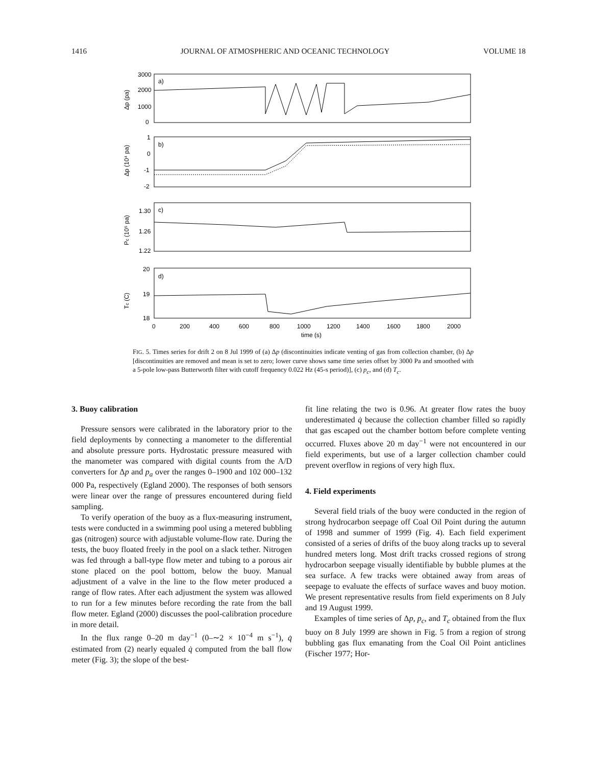1416 JOURNAL OF ATMOSPHERIC AND OCEANIC TECHNOLOGY VOLUME 18
a)
b)
c)
d)
3000
2000
1000
0
1
0
-1
-2
1.30
1.26
1.22
20
19
18
0
200
400
600
800
1000
1200
1400
1600
1800
2000
time (s)
Δp (pa)
Δp (10⁴ pa)
Pc (10⁵ pa)
Tc (C)
FIG. 5. Times series for drift 2 on 8 Jul 1999 of (a) Δp (discontinuities indicate venting of gas from collection chamber, (b) Δp [discontinuities are removed and mean is set to zero; lower curve shows same time series offset by 3000 Pa and smoothed with a 5-pole low-pass Butterworth filter with cutoff frequency 0.022 Hz (45-s period)], (c) p<sub>c</sub>, and (d) T<sub>c</sub>.
3. Buoy calibration
Pressure sensors were calibrated in the laboratory prior to the field deployments by connecting a manometer to the differential and absolute pressure ports. Hydrostatic pressure measured with the manometer was compared with digital counts from the A/D converters for Δp and p<sub>a</sub> over the ranges 0–1900 and 102 000–132 000 Pa, respectively (Egland 2000). The responses of both sensors were linear over the range of pressures encountered during field sampling.
To verify operation of the buoy as a flux-measuring instrument, tests were conducted in a swimming pool using a metered bubbling gas (nitrogen) source with adjustable volume-flow rate. During the tests, the buoy floated freely in the pool on a slack tether. Nitrogen was fed through a ball-type flow meter and tubing to a porous air stone placed on the pool bottom, below the buoy. Manual adjustment of a valve in the line to the flow meter produced a range of flow rates. After each adjustment the system was allowed to run for a few minutes before recording the rate from the ball flow meter. Egland (2000) discusses the pool-calibration procedure in more detail.
In the flux range 0–20 m day<sup>−1</sup> (0–∼2 × 10<sup>−4</sup> m s<sup>−1</sup>), q̇ estimated from (2) nearly equaled q̇ computed from the ball flow meter (Fig. 3); the slope of the best-
fit line relating the two is 0.96. At greater flow rates the buoy underestimated q̇ because the collection chamber filled so rapidly that gas escaped out the chamber bottom before complete venting occurred. Fluxes above 20 m day<sup>−1</sup> were not encountered in our field experiments, but use of a larger collection chamber could prevent overflow in regions of very high flux.
4. Field experiments
Several field trials of the buoy were conducted in the region of strong hydrocarbon seepage off Coal Oil Point during the autumn of 1998 and summer of 1999 (Fig. 4). Each field experiment consisted of a series of drifts of the buoy along tracks up to several hundred meters long. Most drift tracks crossed regions of strong hydrocarbon seepage visually identifiable by bubble plumes at the sea surface. A few tracks were obtained away from areas of seepage to evaluate the effects of surface waves and buoy motion. We present representative results from field experiments on 8 July and 19 August 1999.
Examples of time series of Δp, p<sub>c</sub>, and T<sub>c</sub> obtained from the flux buoy on 8 July 1999 are shown in Fig. 5 from a region of strong bubbling gas flux emanating from the Coal Oil Point anticlines (Fischer 1977; Hor-